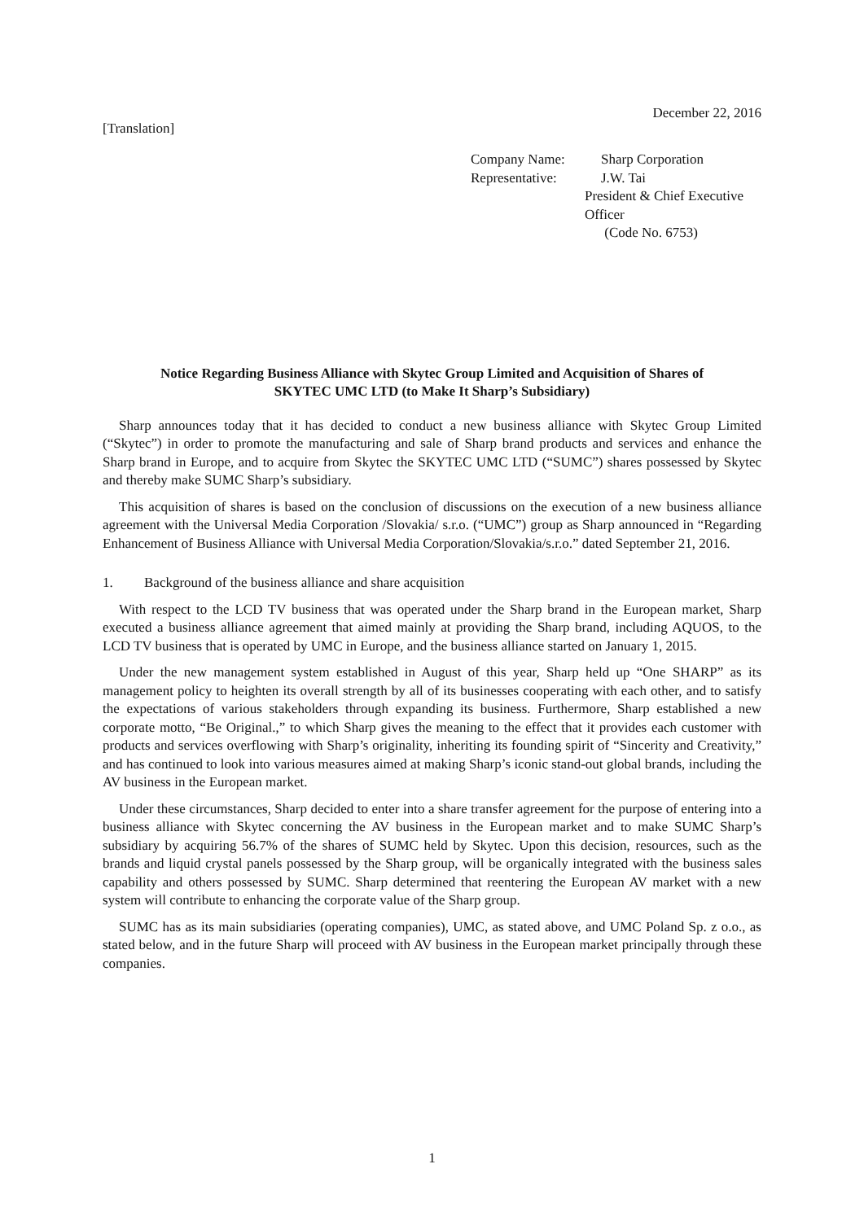December 22, 2016
[Translation]
Company Name: Sharp Corporation
Representative: J.W. Tai
President & Chief Executive Officer
(Code No. 6753)
Notice Regarding Business Alliance with Skytec Group Limited and Acquisition of Shares of
SKYTEC UMC LTD (to Make It Sharp’s Subsidiary)
Sharp announces today that it has decided to conduct a new business alliance with Skytec Group Limited (“Skytec”) in order to promote the manufacturing and sale of Sharp brand products and services and enhance the Sharp brand in Europe, and to acquire from Skytec the SKYTEC UMC LTD (“SUMC”) shares possessed by Skytec and thereby make SUMC Sharp’s subsidiary.
This acquisition of shares is based on the conclusion of discussions on the execution of a new business alliance agreement with the Universal Media Corporation /Slovakia/ s.r.o. (“UMC”) group as Sharp announced in “Regarding Enhancement of Business Alliance with Universal Media Corporation/Slovakia/s.r.o.” dated September 21, 2016.
1. Background of the business alliance and share acquisition
With respect to the LCD TV business that was operated under the Sharp brand in the European market, Sharp executed a business alliance agreement that aimed mainly at providing the Sharp brand, including AQUOS, to the LCD TV business that is operated by UMC in Europe, and the business alliance started on January 1, 2015.
Under the new management system established in August of this year, Sharp held up “One SHARP” as its management policy to heighten its overall strength by all of its businesses cooperating with each other, and to satisfy the expectations of various stakeholders through expanding its business. Furthermore, Sharp established a new corporate motto, “Be Original.,” to which Sharp gives the meaning to the effect that it provides each customer with products and services overflowing with Sharp’s originality, inheriting its founding spirit of “Sincerity and Creativity,” and has continued to look into various measures aimed at making Sharp’s iconic stand-out global brands, including the AV business in the European market.
Under these circumstances, Sharp decided to enter into a share transfer agreement for the purpose of entering into a business alliance with Skytec concerning the AV business in the European market and to make SUMC Sharp’s subsidiary by acquiring 56.7% of the shares of SUMC held by Skytec. Upon this decision, resources, such as the brands and liquid crystal panels possessed by the Sharp group, will be organically integrated with the business sales capability and others possessed by SUMC. Sharp determined that reentering the European AV market with a new system will contribute to enhancing the corporate value of the Sharp group.
SUMC has as its main subsidiaries (operating companies), UMC, as stated above, and UMC Poland Sp. z o.o., as stated below, and in the future Sharp will proceed with AV business in the European market principally through these companies.
1